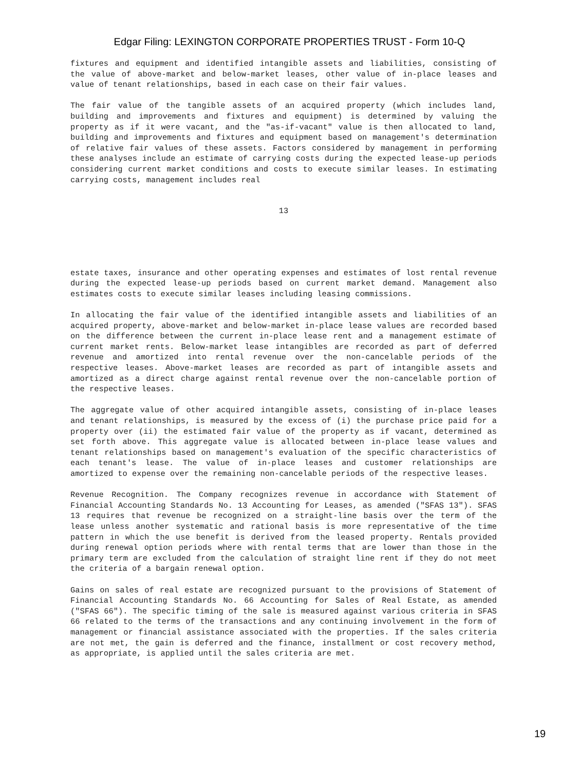Edgar Filing: LEXINGTON CORPORATE PROPERTIES TRUST - Form 10-Q
fixtures and equipment and identified intangible assets and liabilities, consisting of the value of above-market and below-market leases, other value of in-place leases and value of tenant relationships, based in each case on their fair values.
The fair value of the tangible assets of an acquired property (which includes land, building and improvements and fixtures and equipment) is determined by valuing the property as if it were vacant, and the "as-if-vacant" value is then allocated to land, building and improvements and fixtures and equipment based on management's determination of relative fair values of these assets. Factors considered by management in performing these analyses include an estimate of carrying costs during the expected lease-up periods considering current market conditions and costs to execute similar leases. In estimating carrying costs, management includes real
13
estate taxes, insurance and other operating expenses and estimates of lost rental revenue during the expected lease-up periods based on current market demand. Management also estimates costs to execute similar leases including leasing commissions.
In allocating the fair value of the identified intangible assets and liabilities of an acquired property, above-market and below-market in-place lease values are recorded based on the difference between the current in-place lease rent and a management estimate of current market rents. Below-market lease intangibles are recorded as part of deferred revenue and amortized into rental revenue over the non-cancelable periods of the respective leases. Above-market leases are recorded as part of intangible assets and amortized as a direct charge against rental revenue over the non-cancelable portion of the respective leases.
The aggregate value of other acquired intangible assets, consisting of in-place leases and tenant relationships, is measured by the excess of (i) the purchase price paid for a property over (ii) the estimated fair value of the property as if vacant, determined as set forth above. This aggregate value is allocated between in-place lease values and tenant relationships based on management's evaluation of the specific characteristics of each tenant's lease. The value of in-place leases and customer relationships are amortized to expense over the remaining non-cancelable periods of the respective leases.
Revenue Recognition. The Company recognizes revenue in accordance with Statement of Financial Accounting Standards No. 13 Accounting for Leases, as amended ("SFAS 13"). SFAS 13 requires that revenue be recognized on a straight-line basis over the term of the lease unless another systematic and rational basis is more representative of the time pattern in which the use benefit is derived from the leased property. Rentals provided during renewal option periods where with rental terms that are lower than those in the primary term are excluded from the calculation of straight line rent if they do not meet the criteria of a bargain renewal option.
Gains on sales of real estate are recognized pursuant to the provisions of Statement of Financial Accounting Standards No. 66 Accounting for Sales of Real Estate, as amended ("SFAS 66"). The specific timing of the sale is measured against various criteria in SFAS 66 related to the terms of the transactions and any continuing involvement in the form of management or financial assistance associated with the properties. If the sales criteria are not met, the gain is deferred and the finance, installment or cost recovery method, as appropriate, is applied until the sales criteria are met.
19